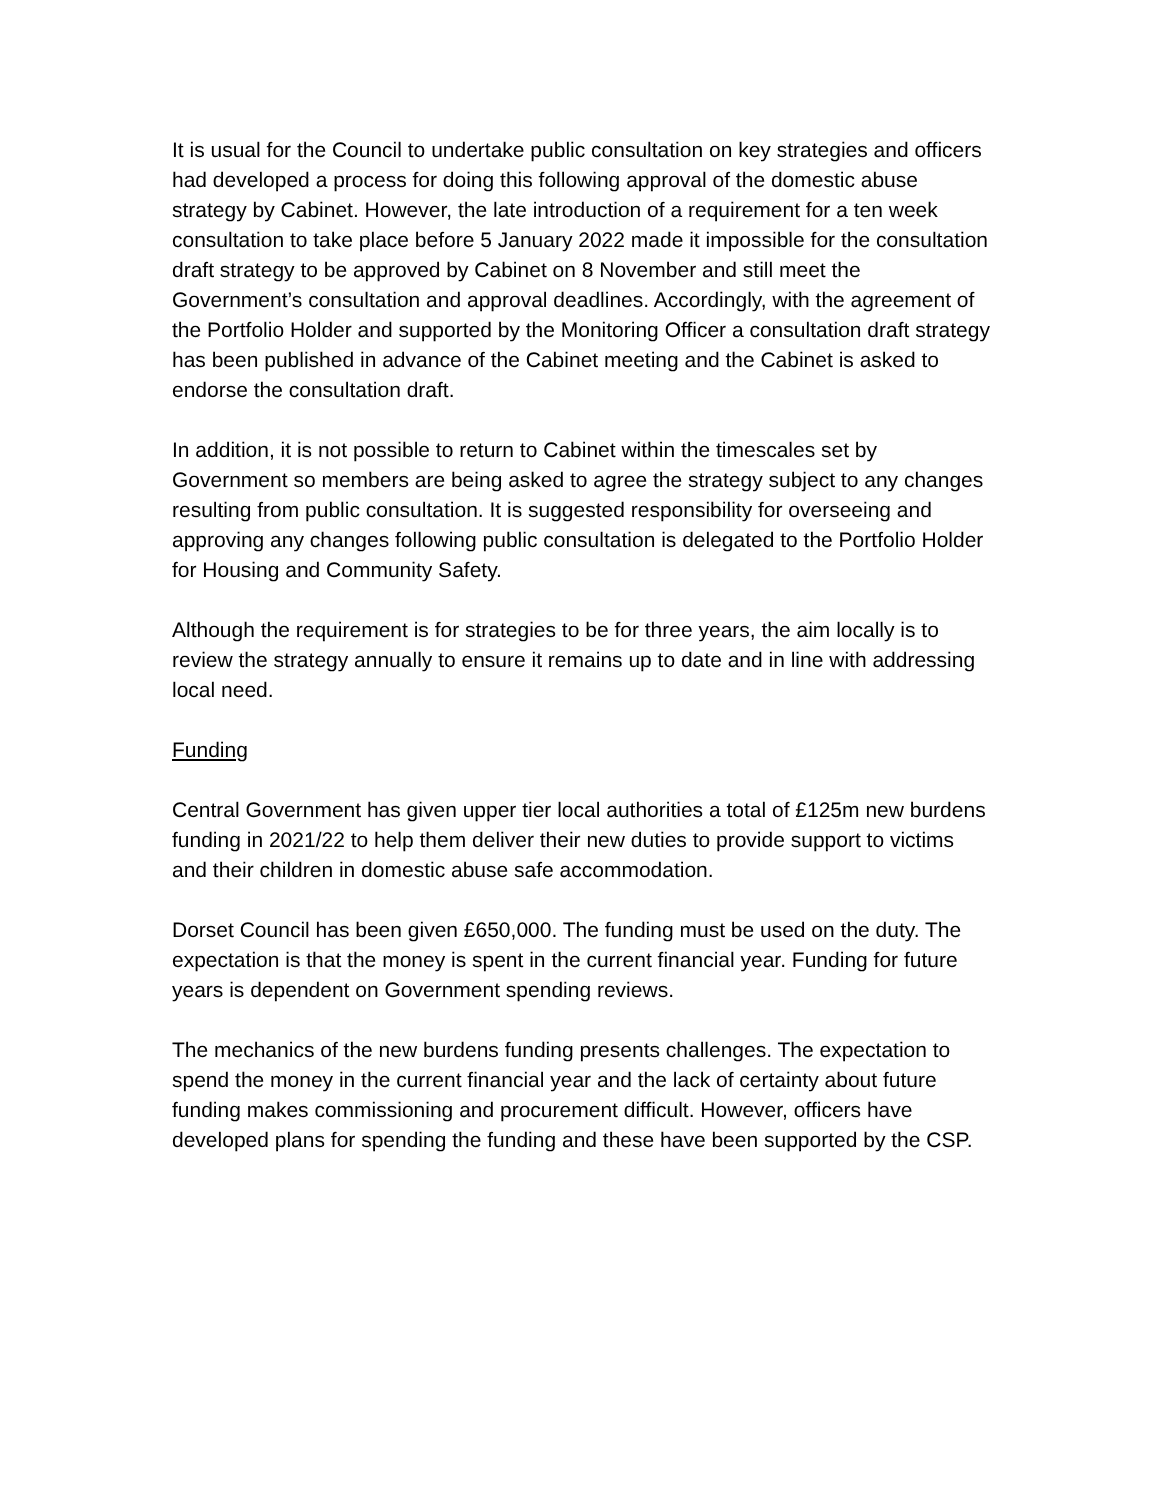It is usual for the Council to undertake public consultation on key strategies and officers had developed a process for doing this following approval of the domestic abuse strategy by Cabinet. However, the late introduction of a requirement for a ten week consultation to take place before 5 January 2022 made it impossible for the consultation draft strategy to be approved by Cabinet on 8 November and still meet the Government’s consultation and approval deadlines. Accordingly, with the agreement of the Portfolio Holder and supported by the Monitoring Officer a consultation draft strategy has been published in advance of the Cabinet meeting and the Cabinet is asked to endorse the consultation draft.
In addition, it is not possible to return to Cabinet within the timescales set by Government so members are being asked to agree the strategy subject to any changes resulting from public consultation. It is suggested responsibility for overseeing and approving any changes following public consultation is delegated to the Portfolio Holder for Housing and Community Safety.
Although the requirement is for strategies to be for three years, the aim locally is to review the strategy annually to ensure it remains up to date and in line with addressing local need.
Funding
Central Government has given upper tier local authorities a total of £125m new burdens funding in 2021/22 to help them deliver their new duties to provide support to victims and their children in domestic abuse safe accommodation.
Dorset Council has been given £650,000. The funding must be used on the duty. The expectation is that the money is spent in the current financial year. Funding for future years is dependent on Government spending reviews.
The mechanics of the new burdens funding presents challenges. The expectation to spend the money in the current financial year and the lack of certainty about future funding makes commissioning and procurement difficult. However, officers have developed plans for spending the funding and these have been supported by the CSP.